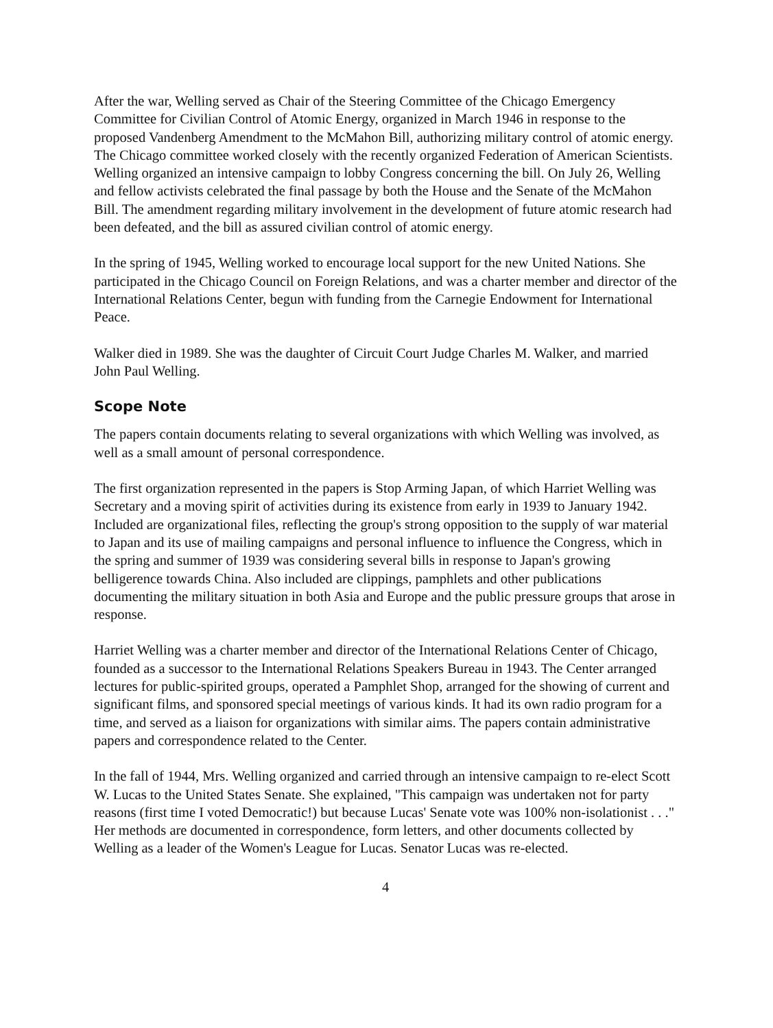After the war, Welling served as Chair of the Steering Committee of the Chicago Emergency Committee for Civilian Control of Atomic Energy, organized in March 1946 in response to the proposed Vandenberg Amendment to the McMahon Bill, authorizing military control of atomic energy. The Chicago committee worked closely with the recently organized Federation of American Scientists. Welling organized an intensive campaign to lobby Congress concerning the bill. On July 26, Welling and fellow activists celebrated the final passage by both the House and the Senate of the McMahon Bill. The amendment regarding military involvement in the development of future atomic research had been defeated, and the bill as assured civilian control of atomic energy.
In the spring of 1945, Welling worked to encourage local support for the new United Nations. She participated in the Chicago Council on Foreign Relations, and was a charter member and director of the International Relations Center, begun with funding from the Carnegie Endowment for International Peace.
Walker died in 1989. She was the daughter of Circuit Court Judge Charles M. Walker, and married John Paul Welling.
Scope Note
The papers contain documents relating to several organizations with which Welling was involved, as well as a small amount of personal correspondence.
The first organization represented in the papers is Stop Arming Japan, of which Harriet Welling was Secretary and a moving spirit of activities during its existence from early in 1939 to January 1942. Included are organizational files, reflecting the group's strong opposition to the supply of war material to Japan and its use of mailing campaigns and personal influence to influence the Congress, which in the spring and summer of 1939 was considering several bills in response to Japan's growing belligerence towards China. Also included are clippings, pamphlets and other publications documenting the military situation in both Asia and Europe and the public pressure groups that arose in response.
Harriet Welling was a charter member and director of the International Relations Center of Chicago, founded as a successor to the International Relations Speakers Bureau in 1943. The Center arranged lectures for public-spirited groups, operated a Pamphlet Shop, arranged for the showing of current and significant films, and sponsored special meetings of various kinds. It had its own radio program for a time, and served as a liaison for organizations with similar aims. The papers contain administrative papers and correspondence related to the Center.
In the fall of 1944, Mrs. Welling organized and carried through an intensive campaign to re-elect Scott W. Lucas to the United States Senate. She explained, "This campaign was undertaken not for party reasons (first time I voted Democratic!) but because Lucas' Senate vote was 100% non-isolationist . . ." Her methods are documented in correspondence, form letters, and other documents collected by Welling as a leader of the Women's League for Lucas. Senator Lucas was re-elected.
4